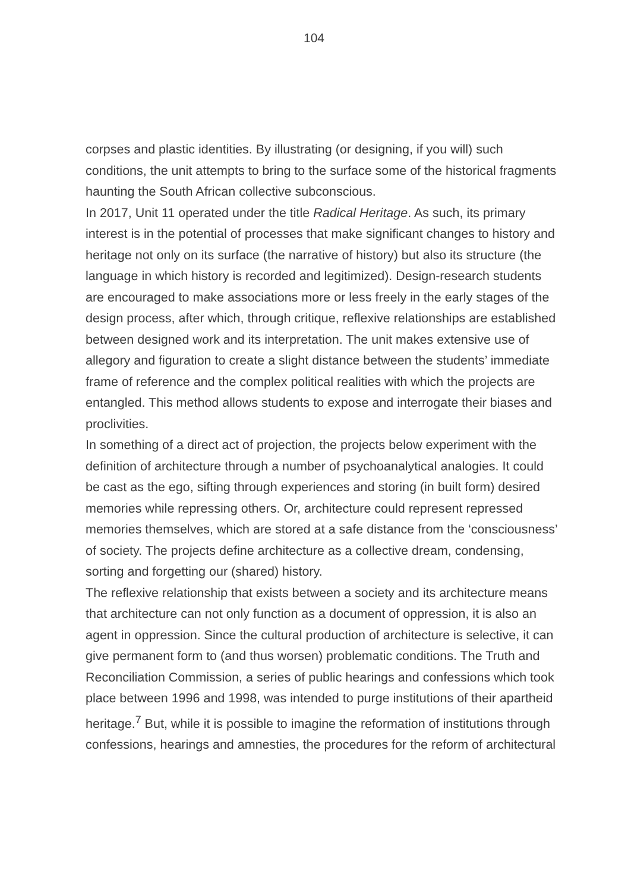104
corpses and plastic identities. By illustrating (or designing, if you will) such conditions, the unit attempts to bring to the surface some of the historical fragments haunting the South African collective subconscious.
In 2017, Unit 11 operated under the title Radical Heritage. As such, its primary interest is in the potential of processes that make significant changes to history and heritage not only on its surface (the narrative of history) but also its structure (the language in which history is recorded and legitimized). Design-research students are encouraged to make associations more or less freely in the early stages of the design process, after which, through critique, reflexive relationships are established between designed work and its interpretation. The unit makes extensive use of allegory and figuration to create a slight distance between the students’ immediate frame of reference and the complex political realities with which the projects are entangled. This method allows students to expose and interrogate their biases and proclivities.
In something of a direct act of projection, the projects below experiment with the definition of architecture through a number of psychoanalytical analogies. It could be cast as the ego, sifting through experiences and storing (in built form) desired memories while repressing others. Or, architecture could represent repressed memories themselves, which are stored at a safe distance from the ‘consciousness’ of society. The projects define architecture as a collective dream, condensing, sorting and forgetting our (shared) history.
The reflexive relationship that exists between a society and its architecture means that architecture can not only function as a document of oppression, it is also an agent in oppression. Since the cultural production of architecture is selective, it can give permanent form to (and thus worsen) problematic conditions. The Truth and Reconciliation Commission, a series of public hearings and confessions which took place between 1996 and 1998, was intended to purge institutions of their apartheid heritage.<sup>7</sup> But, while it is possible to imagine the reformation of institutions through confessions, hearings and amnesties, the procedures for the reform of architectural